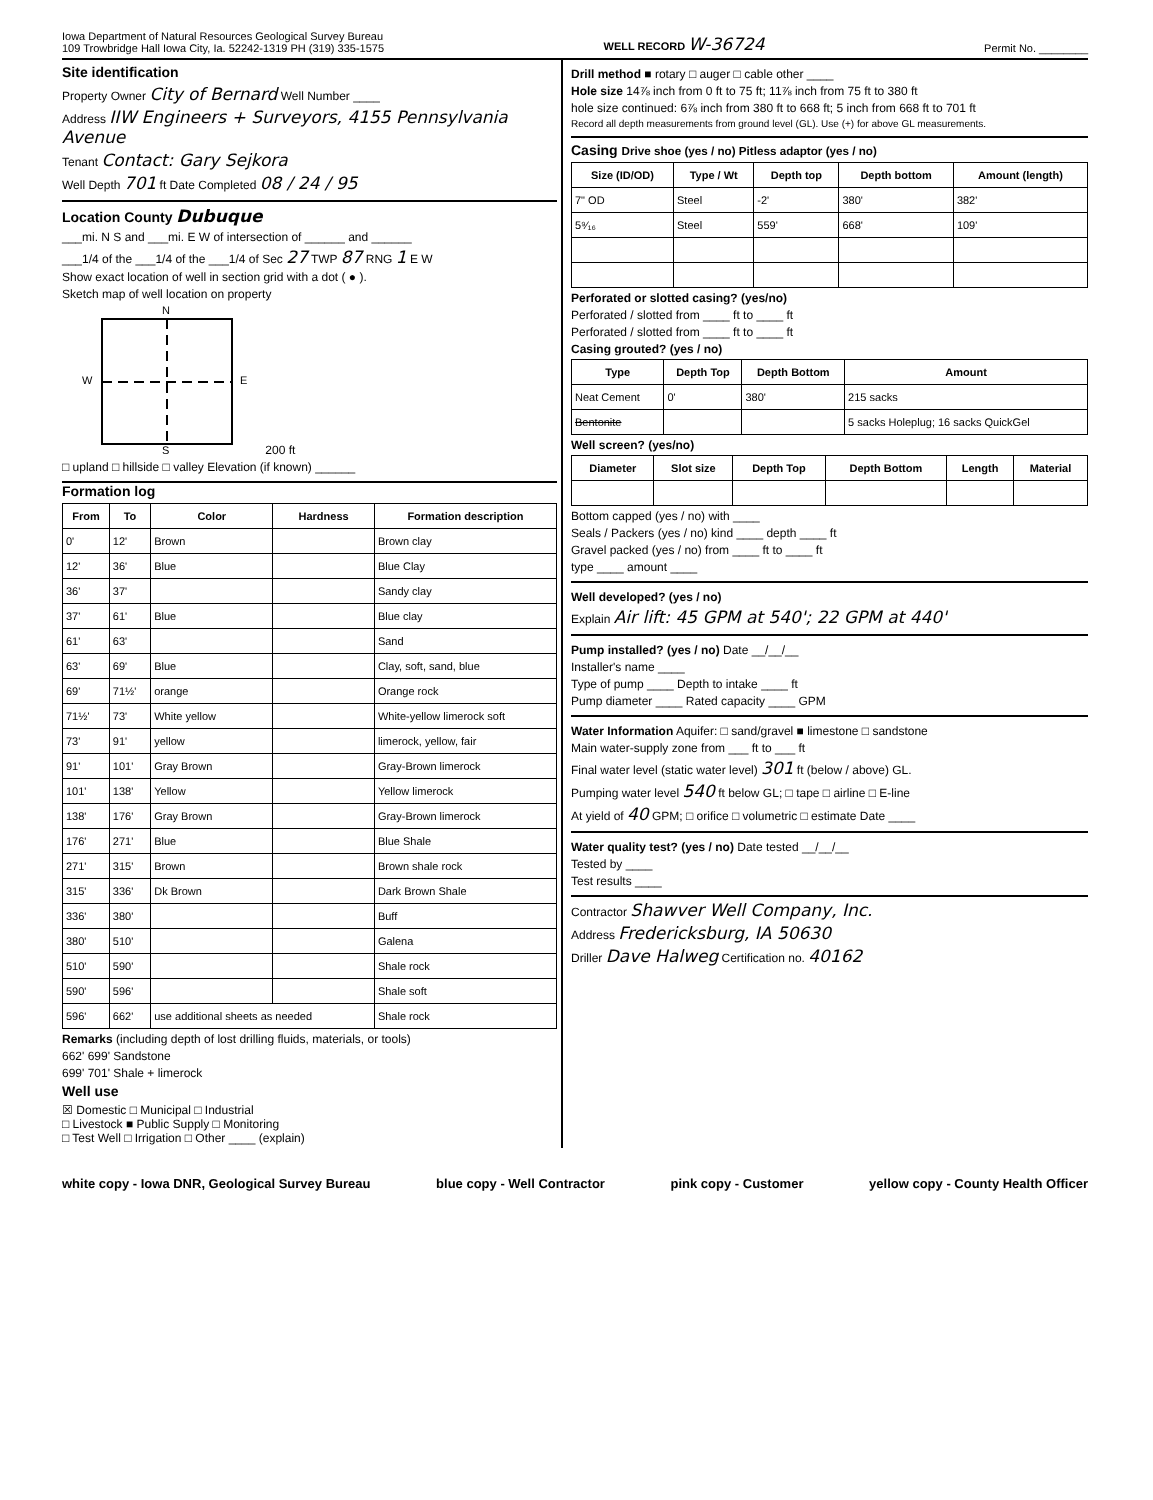Iowa Department of Natural Resources Geological Survey Bureau
109 Trowbridge Hall Iowa City, Ia. 52242-1319 PH (319) 335-1575
WELL RECORD W-36724
Permit No. ________
Site identification
Property Owner City of Bernard Well Number ____
Address IIW Engineers + Surveyors, 4155 Pennsylvania Avenue
Tenant Contact: Gary Sejkora
Well Depth 701 ft Date Completed 08 / 24 / 95
Location County Dubuque
___mi. N S and ___mi. E W of intersection of ______ and ______
___1/4 of the ___1/4 of the ___1/4 of Sec 27 TWP 87 RNG 1 E W
Show exact location of well in section grid with a dot ( ● ).
Sketch map of well location on property
N
S
W
E
200 ft
□ upland □ hillside □ valley Elevation (if known) ______
Formation log
| From | To | Color | Hardness | Formation description |
| --- | --- | --- | --- | --- |
| 0' | 12' | Brown | | Brown clay |
| 12' | 36' | Blue | | Blue Clay |
| 36' | 37' | | | Sandy clay |
| 37' | 61' | Blue | | Blue clay |
| 61' | 63' | | | Sand |
| 63' | 69' | Blue | | Clay, soft, sand, blue |
| 69' | 71½' | orange | | Orange rock |
| 71½' | 73' | White yellow | | White-yellow limerock soft |
| 73' | 91' | yellow | | limerock, yellow, fair |
| 91' | 101' | Gray Brown | | Gray-Brown limerock |
| 101' | 138' | Yellow | | Yellow limerock |
| 138' | 176' | Gray Brown | | Gray-Brown limerock |
| 176' | 271' | Blue | | Blue Shale |
| 271' | 315' | Brown | | Brown shale rock |
| 315' | 336' | Dk Brown | | Dark Brown Shale |
| 336' | 380' | | | Buff |
| 380' | 510' | | | Galena |
| 510' | 590' | | | Shale rock |
| 590' | 596' | | | Shale soft |
| 596' | 662' | use additional sheets as needed | | Shale rock |
Remarks (including depth of lost drilling fluids, materials, or tools)
662' 699' Sandstone
699' 701' Shale + limerock
Well use
☒ Domestic □ Municipal □ Industrial
□ Livestock ■ Public Supply □ Monitoring
□ Test Well □ Irrigation □ Other ____ (explain)
Drill method ■ rotary □ auger □ cable other ____
Hole size 14⅞ inch from 0 ft to 75 ft; 11⅞ inch from 75 ft to 380 ft
hole size continued: 6⅞ inch from 380 ft to 668 ft; 5 inch from 668 ft to 701 ft
Record all depth measurements from ground level (GL). Use (+) for above GL measurements.
Casing Drive shoe (yes / no) Pitless adaptor (yes / no)
| Size (ID/OD) | Type / Wt | Depth top | Depth bottom | Amount (length) |
| --- | --- | --- | --- | --- |
| 7" OD | Steel | -2' | 380' | 382' |
| 5⁹⁄₁₆ | Steel | 559' | 668' | 109' |
Perforated or slotted casing? (yes/no)
Perforated / slotted from ____ ft to ____ ft
Perforated / slotted from ____ ft to ____ ft
Casing grouted? (yes / no)
| Type | Depth Top | Depth Bottom | Amount |
| --- | --- | --- | --- |
| Neat Cement | 0' | 380' | 215 sacks |
| Bentonite | | | 5 sacks Holeplug; 16 sacks QuickGel |
Well screen? (yes/no)
| Diameter | Slot size | Depth Top | Depth Bottom | Length | Material |
| --- | --- | --- | --- | --- | --- |
Bottom capped (yes / no) with ____
Seals / Packers (yes / no) kind ____ depth ____ ft
Gravel packed (yes / no) from ____ ft to ____ ft
type ____ amount ____
Well developed? (yes / no)
Explain Air lift: 45 GPM at 540'; 22 GPM at 440'
Pump installed? (yes / no) Date __/__/__
Installer's name ____
Type of pump ____ Depth to intake ____ ft
Pump diameter ____ Rated capacity ____ GPM
Water Information Aquifer: □ sand/gravel ■ limestone □ sandstone
Main water-supply zone from ___ ft to ___ ft
Final water level (static water level) 301 ft (below / above) GL.
Pumping water level 540 ft below GL; □ tape □ airline □ E-line
At yield of 40 GPM; □ orifice □ volumetric □ estimate Date ____
Water quality test? (yes / no) Date tested __/__/__
Tested by ____
Test results ____
Contractor Shawver Well Company, Inc.
Address Fredericksburg, IA 50630
Driller Dave Halweg Certification no. 40162
white copy - Iowa DNR, Geological Survey Bureau blue copy - Well Contractor pink copy - Customer yellow copy - County Health Officer